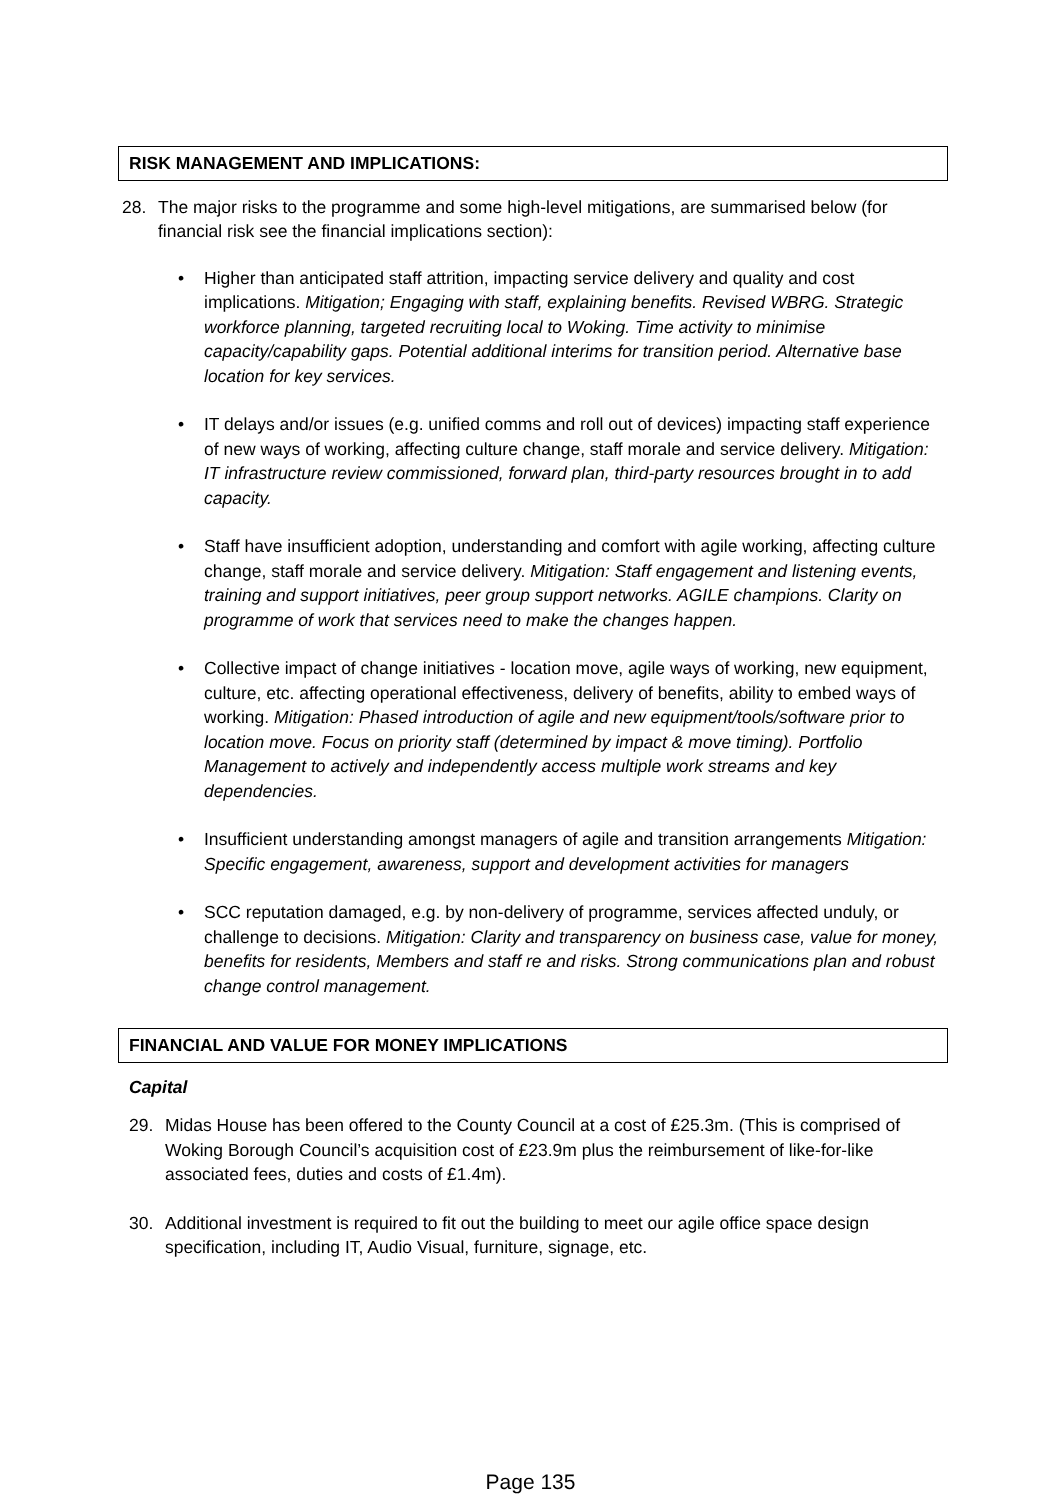RISK MANAGEMENT AND IMPLICATIONS:
28. The major risks to the programme and some high-level mitigations, are summarised below (for financial risk see the financial implications section):
• Higher than anticipated staff attrition, impacting service delivery and quality and cost implications. Mitigation; Engaging with staff, explaining benefits. Revised WBRG. Strategic workforce planning, targeted recruiting local to Woking. Time activity to minimise capacity/capability gaps. Potential additional interims for transition period. Alternative base location for key services.
• IT delays and/or issues (e.g. unified comms and roll out of devices) impacting staff experience of new ways of working, affecting culture change, staff morale and service delivery. Mitigation: IT infrastructure review commissioned, forward plan, third-party resources brought in to add capacity.
• Staff have insufficient adoption, understanding and comfort with agile working, affecting culture change, staff morale and service delivery. Mitigation: Staff engagement and listening events, training and support initiatives, peer group support networks. AGILE champions. Clarity on programme of work that services need to make the changes happen.
• Collective impact of change initiatives - location move, agile ways of working, new equipment, culture, etc. affecting operational effectiveness, delivery of benefits, ability to embed ways of working. Mitigation: Phased introduction of agile and new equipment/tools/software prior to location move. Focus on priority staff (determined by impact & move timing). Portfolio Management to actively and independently access multiple work streams and key dependencies.
• Insufficient understanding amongst managers of agile and transition arrangements Mitigation: Specific engagement, awareness, support and development activities for managers
• SCC reputation damaged, e.g. by non-delivery of programme, services affected unduly, or challenge to decisions. Mitigation: Clarity and transparency on business case, value for money, benefits for residents, Members and staff re and risks. Strong communications plan and robust change control management.
FINANCIAL AND VALUE FOR MONEY IMPLICATIONS
Capital
29. Midas House has been offered to the County Council at a cost of £25.3m. (This is comprised of Woking Borough Council’s acquisition cost of £23.9m plus the reimbursement of like-for-like associated fees, duties and costs of £1.4m).
30. Additional investment is required to fit out the building to meet our agile office space design specification, including IT, Audio Visual, furniture, signage, etc.
Page 135